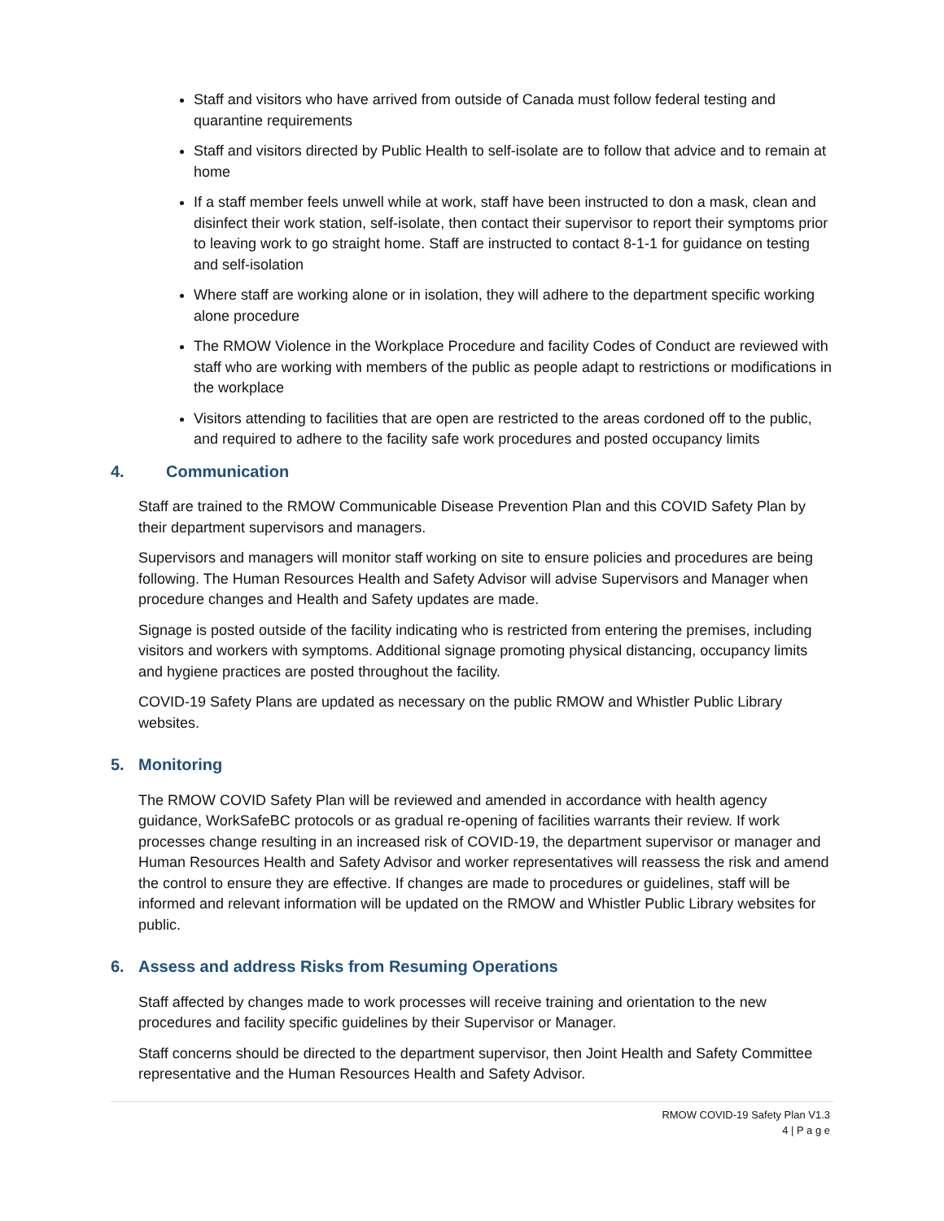Staff and visitors who have arrived from outside of Canada must follow federal testing and quarantine requirements
Staff and visitors directed by Public Health to self-isolate are to follow that advice and to remain at home
If a staff member feels unwell while at work, staff have been instructed to don a mask, clean and disinfect their work station, self-isolate, then contact their supervisor to report their symptoms prior to leaving work to go straight home. Staff are instructed to contact 8-1-1 for guidance on testing and self-isolation
Where staff are working alone or in isolation, they will adhere to the department specific working alone procedure
The RMOW Violence in the Workplace Procedure and facility Codes of Conduct are reviewed with staff who are working with members of the public as people adapt to restrictions or modifications in the workplace
Visitors attending to facilities that are open are restricted to the areas cordoned off to the public, and required to adhere to the facility safe work procedures and posted occupancy limits
4. Communication
Staff are trained to the RMOW Communicable Disease Prevention Plan and this COVID Safety Plan by their department supervisors and managers.
Supervisors and managers will monitor staff working on site to ensure policies and procedures are being following. The Human Resources Health and Safety Advisor will advise Supervisors and Manager when procedure changes and Health and Safety updates are made.
Signage is posted outside of the facility indicating who is restricted from entering the premises, including visitors and workers with symptoms. Additional signage promoting physical distancing, occupancy limits and hygiene practices are posted throughout the facility.
COVID-19 Safety Plans are updated as necessary on the public RMOW and Whistler Public Library websites.
5. Monitoring
The RMOW COVID Safety Plan will be reviewed and amended in accordance with health agency guidance, WorkSafeBC protocols or as gradual re-opening of facilities warrants their review. If work processes change resulting in an increased risk of COVID-19, the department supervisor or manager and Human Resources Health and Safety Advisor and worker representatives will reassess the risk and amend the control to ensure they are effective. If changes are made to procedures or guidelines, staff will be informed and relevant information will be updated on the RMOW and Whistler Public Library websites for public.
6. Assess and address Risks from Resuming Operations
Staff affected by changes made to work processes will receive training and orientation to the new procedures and facility specific guidelines by their Supervisor or Manager.
Staff concerns should be directed to the department supervisor, then Joint Health and Safety Committee representative and the Human Resources Health and Safety Advisor.
RMOW COVID-19 Safety Plan V1.3
4 | P a g e